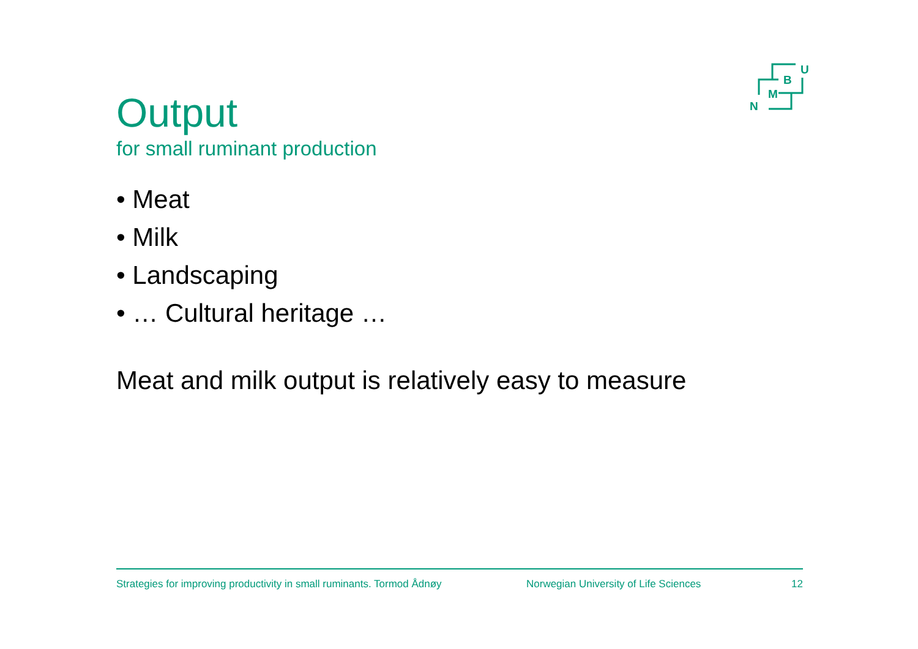U
B
M
N
Output
for small ruminant production
• Meat
• Milk
• Landscaping
• … Cultural heritage …
Meat and milk output is relatively easy to measure
Strategies for improving productivity in small ruminants. Tormod Ådnøy Norwegian University of Life Sciences 12